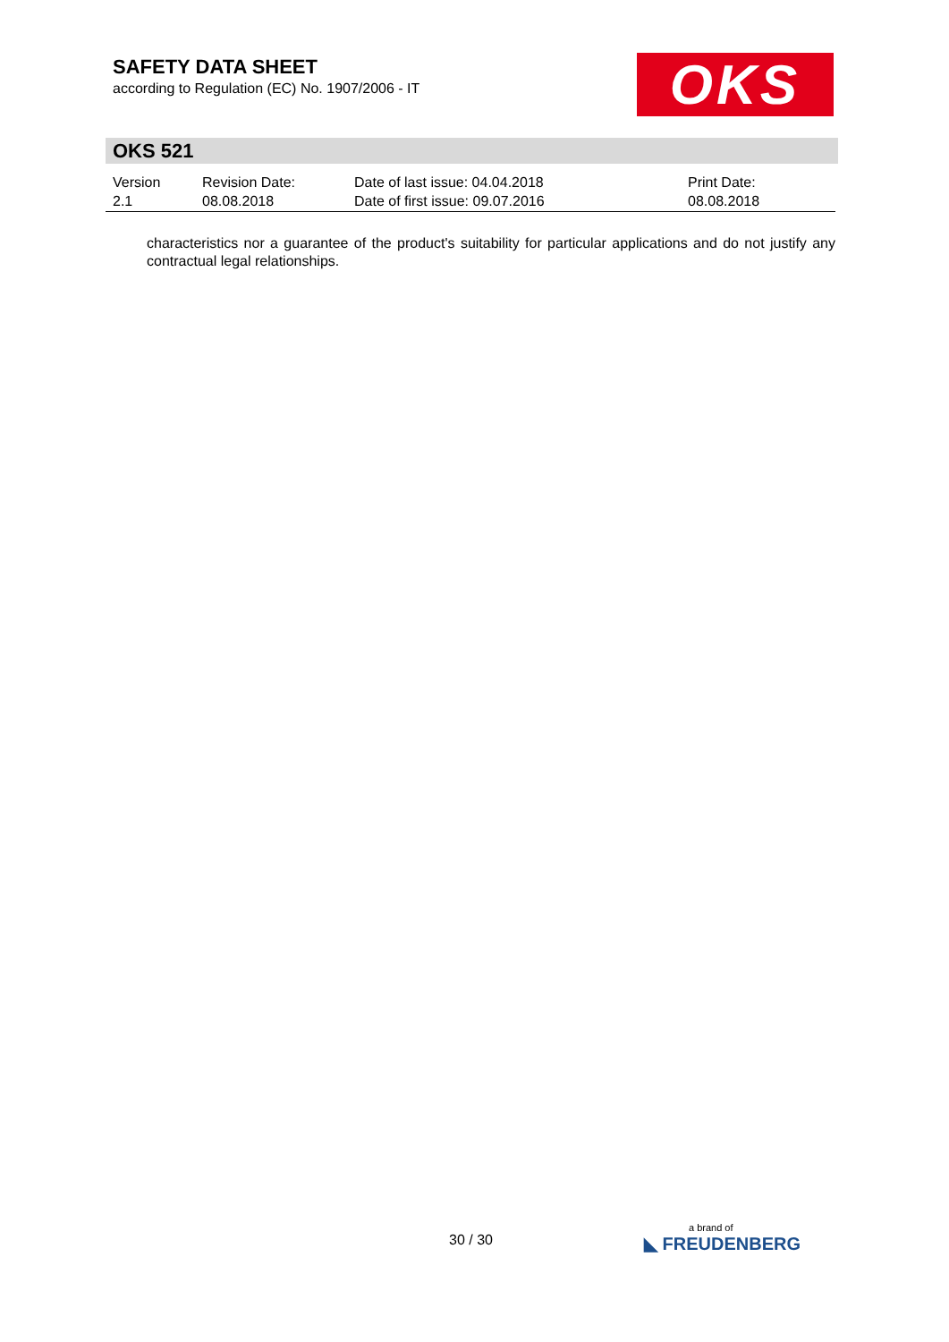SAFETY DATA SHEET
according to Regulation (EC) No. 1907/2006 - IT
OKS
OKS 521
| Version 2.1 | Revision Date: 08.08.2018 | Date of last issue: 04.04.2018 Date of first issue: 09.07.2016 | Print Date: 08.08.2018 |
characteristics nor a guarantee of the product's suitability for particular applications and do not justify any contractual legal relationships.
30 / 30 a brand of
◣ FREUDENBERG